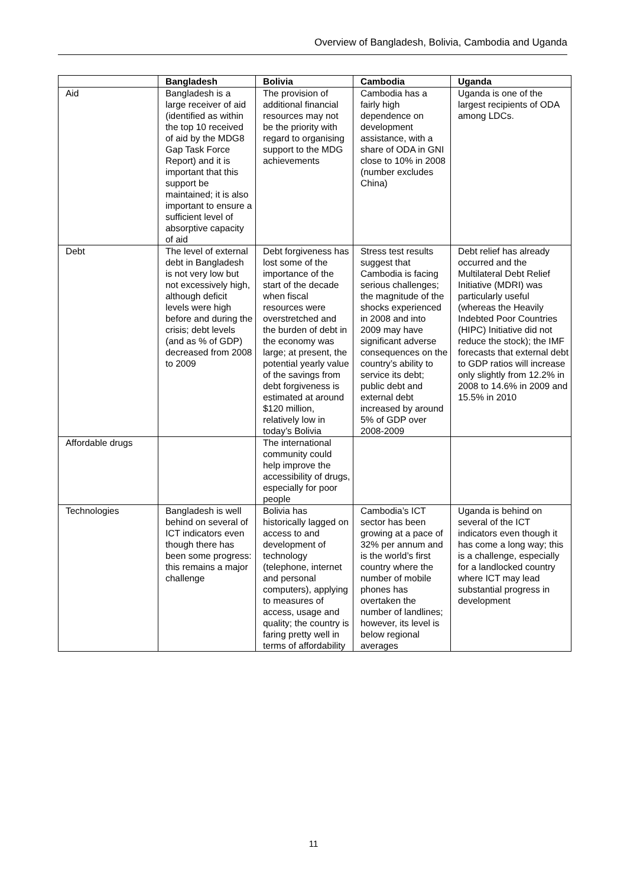Overview of Bangladesh, Bolivia, Cambodia and Uganda
| | Bangladesh | Bolivia | Cambodia | Uganda |
| --- | --- | --- | --- | --- |
| Aid | Bangladesh is a large receiver of aid (identified as within the top 10 received of aid by the MDG8 Gap Task Force Report) and it is important that this support be maintained; it is also important to ensure a sufficient level of absorptive capacity of aid | The provision of additional financial resources may not be the priority with regard to organising support to the MDG achievements | Cambodia has a fairly high dependence on development assistance, with a share of ODA in GNI close to 10% in 2008 (number excludes China) | Uganda is one of the largest recipients of ODA among LDCs. |
| Debt | The level of external debt in Bangladesh is not very low but not excessively high, although deficit levels were high before and during the crisis; debt levels (and as % of GDP) decreased from 2008 to 2009 | Debt forgiveness has lost some of the importance of the start of the decade when fiscal resources were overstretched and the burden of debt in the economy was large; at present, the potential yearly value of the savings from debt forgiveness is estimated at around $120 million, relatively low in today’s Bolivia | Stress test results suggest that Cambodia is facing serious challenges; the magnitude of the shocks experienced in 2008 and into 2009 may have significant adverse consequences on the country’s ability to service its debt; public debt and external debt increased by around 5% of GDP over 2008-2009 | Debt relief has already occurred and the Multilateral Debt Relief Initiative (MDRI) was particularly useful (whereas the Heavily Indebted Poor Countries (HIPC) Initiative did not reduce the stock); the IMF forecasts that external debt to GDP ratios will increase only slightly from 12.2% in 2008 to 14.6% in 2009 and 15.5% in 2010 |
| Affordable drugs | | The international community could help improve the accessibility of drugs, especially for poor people | | |
| Technologies | Bangladesh is well behind on several of ICT indicators even though there has been some progress: this remains a major challenge | Bolivia has historically lagged on access to and development of technology (telephone, internet and personal computers), applying to measures of access, usage and quality; the country is faring pretty well in terms of affordability | Cambodia’s ICT sector has been growing at a pace of 32% per annum and is the world’s first country where the number of mobile phones has overtaken the number of landlines; however, its level is below regional averages | Uganda is behind on several of the ICT indicators even though it has come a long way; this is a challenge, especially for a landlocked country where ICT may lead substantial progress in development |
11